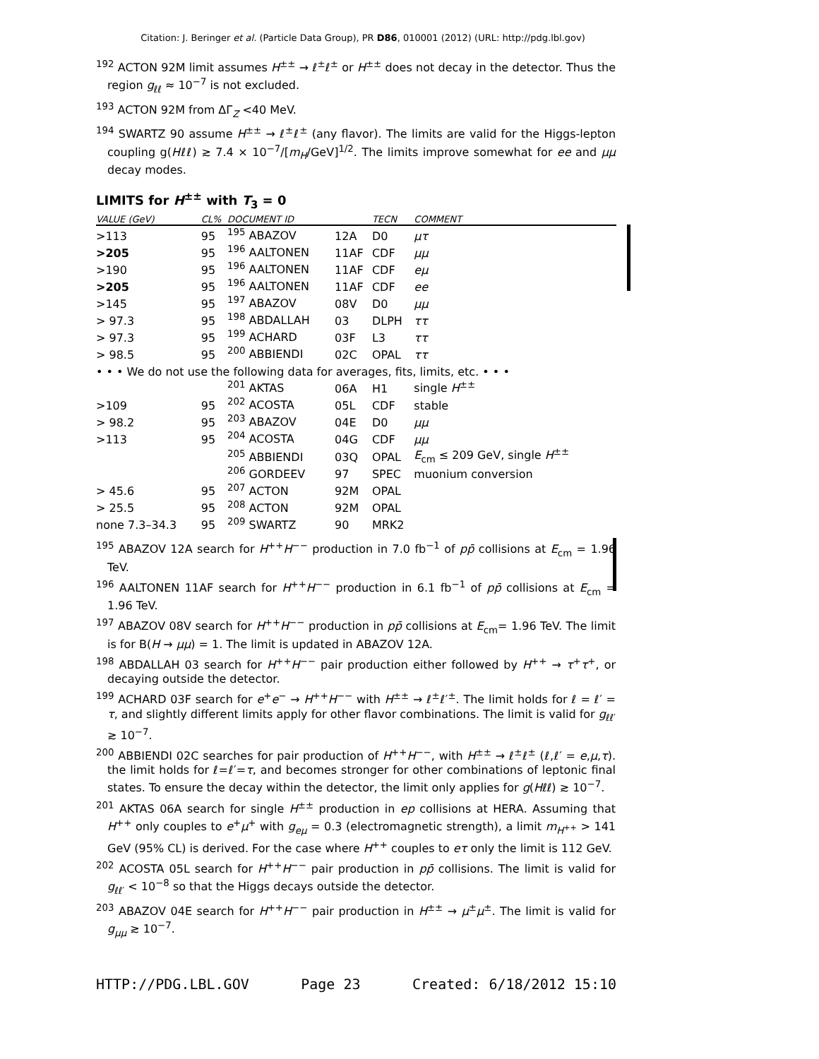Citation: J. Beringer et al. (Particle Data Group), PR D86, 010001 (2012) (URL: http://pdg.lbl.gov)
<sup>192</sup> ACTON 92M limit assumes H<sup>±±</sup> → ℓ<sup>±</sup>ℓ<sup>±</sup> or H<sup>±±</sup> does not decay in the detector. Thus the region g<sub>ℓℓ</sub> ≈ 10<sup>−7</sup> is not excluded.
<sup>193</sup> ACTON 92M from ΔΓ<sub>Z</sub> <40 MeV.
<sup>194</sup> SWARTZ 90 assume H<sup>±±</sup> → ℓ<sup>±</sup>ℓ<sup>±</sup> (any flavor). The limits are valid for the Higgs-lepton coupling g(Hℓℓ) ≳ 7.4 × 10<sup>−7</sup>/[m<sub>H</sub>/GeV]<sup>1/2</sup>. The limits improve somewhat for ee and μμ decay modes.
LIMITS for H<sup>±±</sup> with T<sub>3</sub> = 0
| VALUE (GeV) | CL% | DOCUMENT ID | | TECN | COMMENT |
| --- | --- | --- | --- | --- | --- |
| >113 | 95 | <sup>195</sup> ABAZOV | 12A | D0 | μτ |
| >205 | 95 | <sup>196</sup> AALTONEN | 11AF | CDF | μμ |
| >190 | 95 | <sup>196</sup> AALTONEN | 11AF | CDF | eμ |
| >205 | 95 | <sup>196</sup> AALTONEN | 11AF | CDF | ee |
| >145 | 95 | <sup>197</sup> ABAZOV | 08V | D0 | μμ |
| > 97.3 | 95 | <sup>198</sup> ABDALLAH | 03 | DLPH | ττ |
| > 97.3 | 95 | <sup>199</sup> ACHARD | 03F | L3 | ττ |
| > 98.5 | 95 | <sup>200</sup> ABBIENDI | 02C | OPAL | ττ |
| • • • We do not use the following data for averages, fits, limits, etc. • • • | | | | | |
| | | <sup>201</sup> AKTAS | 06A | H1 | single H<sup>±±</sup> |
| >109 | 95 | <sup>202</sup> ACOSTA | 05L | CDF | stable |
| > 98.2 | 95 | <sup>203</sup> ABAZOV | 04E | D0 | μμ |
| >113 | 95 | <sup>204</sup> ACOSTA | 04G | CDF | μμ |
| | | <sup>205</sup> ABBIENDI | 03Q | OPAL | E<sub>cm</sub> ≤ 209 GeV, single H<sup>±±</sup> |
| | | <sup>206</sup> GORDEEV | 97 | SPEC | muonium conversion |
| > 45.6 | 95 | <sup>207</sup> ACTON | 92M | OPAL | |
| > 25.5 | 95 | <sup>208</sup> ACTON | 92M | OPAL | |
| none 7.3–34.3 | 95 | <sup>209</sup> SWARTZ | 90 | MRK2 | |
<sup>195</sup> ABAZOV 12A search for H<sup>++</sup>H<sup>−−</sup> production in 7.0 fb<sup>−1</sup> of pp̄ collisions at E<sub>cm</sub> = 1.96 TeV.
<sup>196</sup> AALTONEN 11AF search for H<sup>++</sup>H<sup>−−</sup> production in 6.1 fb<sup>−1</sup> of pp̄ collisions at E<sub>cm</sub> = 1.96 TeV.
<sup>197</sup> ABAZOV 08V search for H<sup>++</sup>H<sup>−−</sup> production in pp̄ collisions at E<sub>cm</sub>= 1.96 TeV. The limit is for B(H → μμ) = 1. The limit is updated in ABAZOV 12A.
<sup>198</sup> ABDALLAH 03 search for H<sup>++</sup>H<sup>−−</sup> pair production either followed by H<sup>++</sup> → τ<sup>+</sup>τ<sup>+</sup>, or decaying outside the detector.
<sup>199</sup> ACHARD 03F search for e<sup>+</sup>e<sup>−</sup> → H<sup>++</sup>H<sup>−−</sup> with H<sup>±±</sup> → ℓ<sup>±</sup>ℓ′<sup>±</sup>. The limit holds for ℓ = ℓ′ = τ, and slightly different limits apply for other flavor combinations. The limit is valid for g<sub>ℓℓ′</sub> ≳ 10<sup>−7</sup>.
<sup>200</sup> ABBIENDI 02C searches for pair production of H<sup>++</sup>H<sup>−−</sup>, with H<sup>±±</sup> → ℓ<sup>±</sup>ℓ<sup>±</sup> (ℓ,ℓ′ = e,μ,τ). the limit holds for ℓ=ℓ′=τ, and becomes stronger for other combinations of leptonic final states. To ensure the decay within the detector, the limit only applies for g(Hℓℓ) ≳ 10<sup>−7</sup>.
<sup>201</sup> AKTAS 06A search for single H<sup>±±</sup> production in ep collisions at HERA. Assuming that H<sup>++</sup> only couples to e<sup>+</sup>μ<sup>+</sup> with g<sub>eμ</sub> = 0.3 (electromagnetic strength), a limit m<sub>H<sup>++</sup></sub> > 141 GeV (95% CL) is derived. For the case where H<sup>++</sup> couples to eτ only the limit is 112 GeV.
<sup>202</sup> ACOSTA 05L search for H<sup>++</sup>H<sup>−−</sup> pair production in pp̄ collisions. The limit is valid for g<sub>ℓℓ′</sub> < 10<sup>−8</sup> so that the Higgs decays outside the detector.
<sup>203</sup> ABAZOV 04E search for H<sup>++</sup>H<sup>−−</sup> pair production in H<sup>±±</sup> → μ<sup>±</sup>μ<sup>±</sup>. The limit is valid for g<sub>μμ</sub> ≳ 10<sup>−7</sup>.
HTTP://PDG.LBL.GOV Page 23 Created: 6/18/2012 15:10